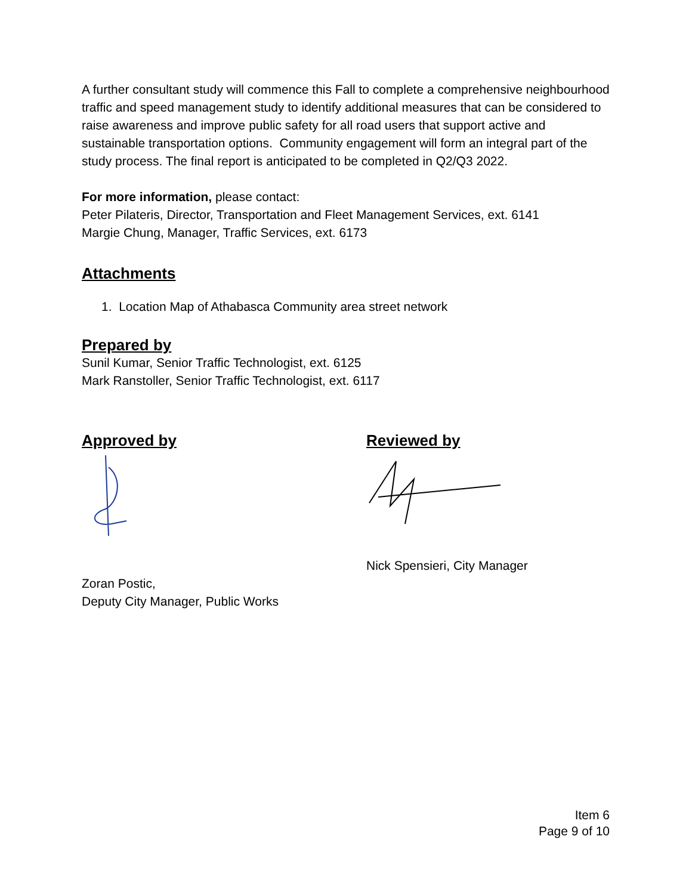A further consultant study will commence this Fall to complete a comprehensive neighbourhood traffic and speed management study to identify additional measures that can be considered to raise awareness and improve public safety for all road users that support active and sustainable transportation options. Community engagement will form an integral part of the study process. The final report is anticipated to be completed in Q2/Q3 2022.
For more information, please contact:
Peter Pilateris, Director, Transportation and Fleet Management Services, ext. 6141
Margie Chung, Manager, Traffic Services, ext. 6173
Attachments
1. Location Map of Athabasca Community area street network
Prepared by
Sunil Kumar, Senior Traffic Technologist, ext. 6125
Mark Ranstoller, Senior Traffic Technologist, ext. 6117
Approved by
Zoran Postic,
Deputy City Manager, Public Works
Reviewed by
Nick Spensieri, City Manager
Item 6
Page 9 of 10